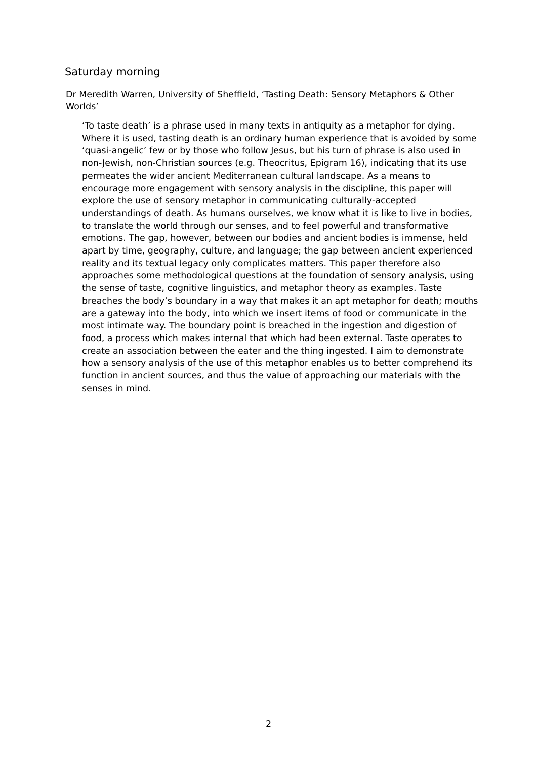Saturday morning
Dr Meredith Warren, University of Sheffield, ‘Tasting Death: Sensory Metaphors & Other Worlds’
‘To taste death’ is a phrase used in many texts in antiquity as a metaphor for dying. Where it is used, tasting death is an ordinary human experience that is avoided by some ‘quasi-angelic’ few or by those who follow Jesus, but his turn of phrase is also used in non-Jewish, non-Christian sources (e.g. Theocritus, Epigram 16), indicating that its use permeates the wider ancient Mediterranean cultural landscape. As a means to encourage more engagement with sensory analysis in the discipline, this paper will explore the use of sensory metaphor in communicating culturally-accepted understandings of death. As humans ourselves, we know what it is like to live in bodies, to translate the world through our senses, and to feel powerful and transformative emotions. The gap, however, between our bodies and ancient bodies is immense, held apart by time, geography, culture, and language; the gap between ancient experienced reality and its textual legacy only complicates matters. This paper therefore also approaches some methodological questions at the foundation of sensory analysis, using the sense of taste, cognitive linguistics, and metaphor theory as examples. Taste breaches the body’s boundary in a way that makes it an apt metaphor for death; mouths are a gateway into the body, into which we insert items of food or communicate in the most intimate way. The boundary point is breached in the ingestion and digestion of food, a process which makes internal that which had been external. Taste operates to create an association between the eater and the thing ingested. I aim to demonstrate how a sensory analysis of the use of this metaphor enables us to better comprehend its function in ancient sources, and thus the value of approaching our materials with the senses in mind.
2